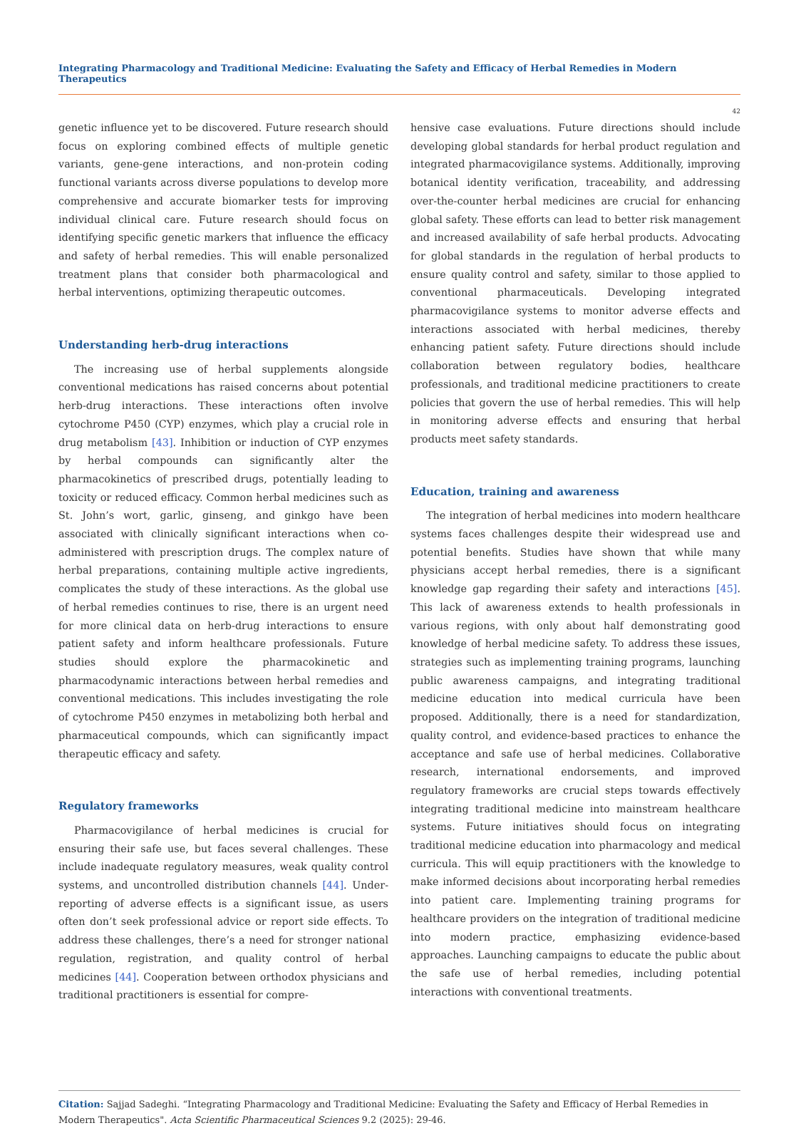Integrating Pharmacology and Traditional Medicine: Evaluating the Safety and Efficacy of Herbal Remedies in Modern Therapeutics
42
genetic influence yet to be discovered. Future research should focus on exploring combined effects of multiple genetic variants, gene-gene interactions, and non-protein coding functional variants across diverse populations to develop more comprehensive and accurate biomarker tests for improving individual clinical care. Future research should focus on identifying specific genetic markers that influence the efficacy and safety of herbal remedies. This will enable personalized treatment plans that consider both pharmacological and herbal interventions, optimizing therapeutic outcomes.
Understanding herb-drug interactions
The increasing use of herbal supplements alongside conventional medications has raised concerns about potential herb-drug interactions. These interactions often involve cytochrome P450 (CYP) enzymes, which play a crucial role in drug metabolism [43]. Inhibition or induction of CYP enzymes by herbal compounds can significantly alter the pharmacokinetics of prescribed drugs, potentially leading to toxicity or reduced efficacy. Common herbal medicines such as St. John’s wort, garlic, ginseng, and ginkgo have been associated with clinically significant interactions when co-administered with prescription drugs. The complex nature of herbal preparations, containing multiple active ingredients, complicates the study of these interactions. As the global use of herbal remedies continues to rise, there is an urgent need for more clinical data on herb-drug interactions to ensure patient safety and inform healthcare professionals. Future studies should explore the pharmacokinetic and pharmacodynamic interactions between herbal remedies and conventional medications. This includes investigating the role of cytochrome P450 enzymes in metabolizing both herbal and pharmaceutical compounds, which can significantly impact therapeutic efficacy and safety.
Regulatory frameworks
Pharmacovigilance of herbal medicines is crucial for ensuring their safe use, but faces several challenges. These include inadequate regulatory measures, weak quality control systems, and uncontrolled distribution channels [44]. Under-reporting of adverse effects is a significant issue, as users often don’t seek professional advice or report side effects. To address these challenges, there’s a need for stronger national regulation, registration, and quality control of herbal medicines [44]. Cooperation between orthodox physicians and traditional practitioners is essential for compre-
hensive case evaluations. Future directions should include developing global standards for herbal product regulation and integrated pharmacovigilance systems. Additionally, improving botanical identity verification, traceability, and addressing over-the-counter herbal medicines are crucial for enhancing global safety. These efforts can lead to better risk management and increased availability of safe herbal products. Advocating for global standards in the regulation of herbal products to ensure quality control and safety, similar to those applied to conventional pharmaceuticals. Developing integrated pharmacovigilance systems to monitor adverse effects and interactions associated with herbal medicines, thereby enhancing patient safety. Future directions should include collaboration between regulatory bodies, healthcare professionals, and traditional medicine practitioners to create policies that govern the use of herbal remedies. This will help in monitoring adverse effects and ensuring that herbal products meet safety standards.
Education, training and awareness
The integration of herbal medicines into modern healthcare systems faces challenges despite their widespread use and potential benefits. Studies have shown that while many physicians accept herbal remedies, there is a significant knowledge gap regarding their safety and interactions [45]. This lack of awareness extends to health professionals in various regions, with only about half demonstrating good knowledge of herbal medicine safety. To address these issues, strategies such as implementing training programs, launching public awareness campaigns, and integrating traditional medicine education into medical curricula have been proposed. Additionally, there is a need for standardization, quality control, and evidence-based practices to enhance the acceptance and safe use of herbal medicines. Collaborative research, international endorsements, and improved regulatory frameworks are crucial steps towards effectively integrating traditional medicine into mainstream healthcare systems. Future initiatives should focus on integrating traditional medicine education into pharmacology and medical curricula. This will equip practitioners with the knowledge to make informed decisions about incorporating herbal remedies into patient care. Implementing training programs for healthcare providers on the integration of traditional medicine into modern practice, emphasizing evidence-based approaches. Launching campaigns to educate the public about the safe use of herbal remedies, including potential interactions with conventional treatments.
Citation: Sajjad Sadeghi. “Integrating Pharmacology and Traditional Medicine: Evaluating the Safety and Efficacy of Herbal Remedies in Modern Therapeutics". Acta Scientific Pharmaceutical Sciences 9.2 (2025): 29-46.